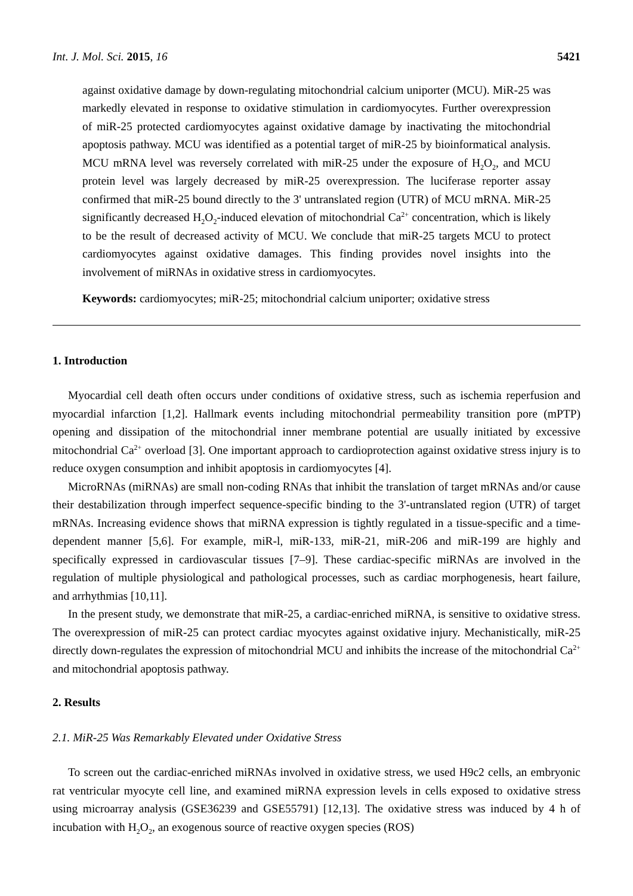Int. J. Mol. Sci. 2015, 16 5421
against oxidative damage by down-regulating mitochondrial calcium uniporter (MCU). MiR-25 was markedly elevated in response to oxidative stimulation in cardiomyocytes. Further overexpression of miR-25 protected cardiomyocytes against oxidative damage by inactivating the mitochondrial apoptosis pathway. MCU was identified as a potential target of miR-25 by bioinformatical analysis. MCU mRNA level was reversely correlated with miR-25 under the exposure of H<sub>2</sub>O<sub>2</sub>, and MCU protein level was largely decreased by miR-25 overexpression. The luciferase reporter assay confirmed that miR-25 bound directly to the 3' untranslated region (UTR) of MCU mRNA. MiR-25 significantly decreased H<sub>2</sub>O<sub>2</sub>-induced elevation of mitochondrial Ca<sup>2+</sup> concentration, which is likely to be the result of decreased activity of MCU. We conclude that miR-25 targets MCU to protect cardiomyocytes against oxidative damages. This finding provides novel insights into the involvement of miRNAs in oxidative stress in cardiomyocytes.
Keywords: cardiomyocytes; miR-25; mitochondrial calcium uniporter; oxidative stress
1. Introduction
Myocardial cell death often occurs under conditions of oxidative stress, such as ischemia reperfusion and myocardial infarction [1,2]. Hallmark events including mitochondrial permeability transition pore (mPTP) opening and dissipation of the mitochondrial inner membrane potential are usually initiated by excessive mitochondrial Ca<sup>2+</sup> overload [3]. One important approach to cardioprotection against oxidative stress injury is to reduce oxygen consumption and inhibit apoptosis in cardiomyocytes [4].
MicroRNAs (miRNAs) are small non-coding RNAs that inhibit the translation of target mRNAs and/or cause their destabilization through imperfect sequence-specific binding to the 3'-untranslated region (UTR) of target mRNAs. Increasing evidence shows that miRNA expression is tightly regulated in a tissue-specific and a time-dependent manner [5,6]. For example, miR-l, miR-133, miR-21, miR-206 and miR-199 are highly and specifically expressed in cardiovascular tissues [7–9]. These cardiac-specific miRNAs are involved in the regulation of multiple physiological and pathological processes, such as cardiac morphogenesis, heart failure, and arrhythmias [10,11].
In the present study, we demonstrate that miR-25, a cardiac-enriched miRNA, is sensitive to oxidative stress. The overexpression of miR-25 can protect cardiac myocytes against oxidative injury. Mechanistically, miR-25 directly down-regulates the expression of mitochondrial MCU and inhibits the increase of the mitochondrial Ca<sup>2+</sup> and mitochondrial apoptosis pathway.
2. Results
2.1. MiR-25 Was Remarkably Elevated under Oxidative Stress
To screen out the cardiac-enriched miRNAs involved in oxidative stress, we used H9c2 cells, an embryonic rat ventricular myocyte cell line, and examined miRNA expression levels in cells exposed to oxidative stress using microarray analysis (GSE36239 and GSE55791) [12,13]. The oxidative stress was induced by 4 h of incubation with H<sub>2</sub>O<sub>2</sub>, an exogenous source of reactive oxygen species (ROS)